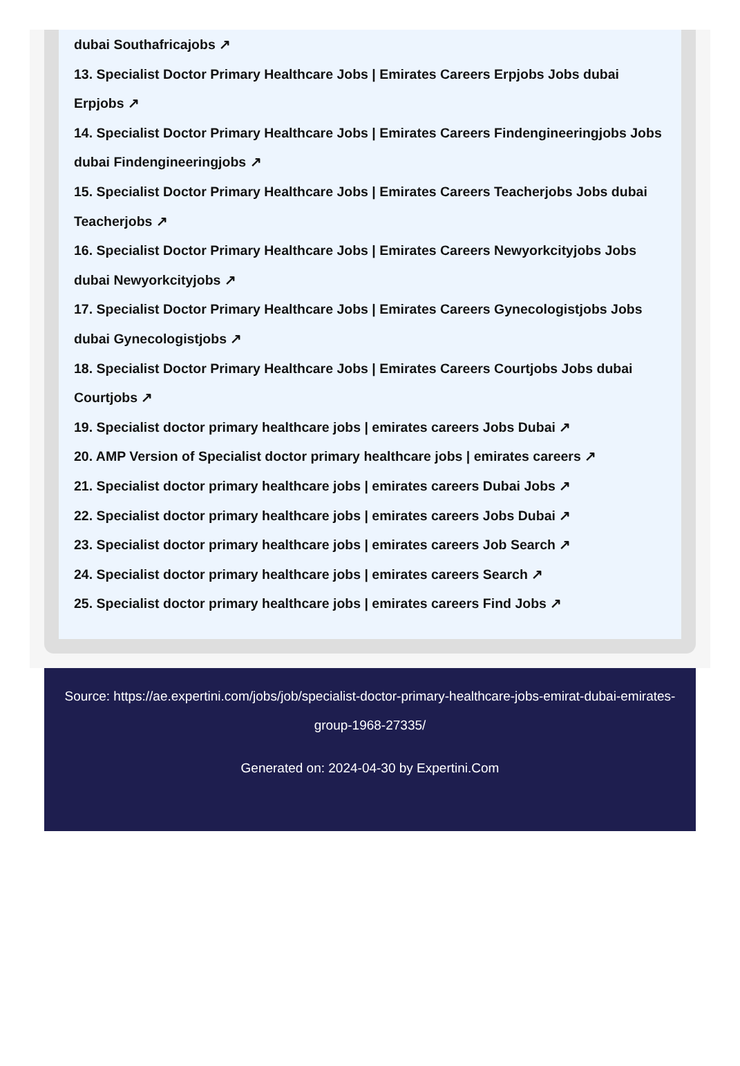dubai Southafricajobs ↗
13. Specialist Doctor Primary Healthcare Jobs | Emirates Careers Erpjobs Jobs dubai Erpjobs ↗
14. Specialist Doctor Primary Healthcare Jobs | Emirates Careers Findengineeringjobs Jobs dubai Findengineeringjobs ↗
15. Specialist Doctor Primary Healthcare Jobs | Emirates Careers Teacherjobs Jobs dubai Teacherjobs ↗
16. Specialist Doctor Primary Healthcare Jobs | Emirates Careers Newyorkcityjobs Jobs dubai Newyorkcityjobs ↗
17. Specialist Doctor Primary Healthcare Jobs | Emirates Careers Gynecologistjobs Jobs dubai Gynecologistjobs ↗
18. Specialist Doctor Primary Healthcare Jobs | Emirates Careers Courtjobs Jobs dubai Courtjobs ↗
19. Specialist doctor primary healthcare jobs | emirates careers Jobs Dubai ↗
20. AMP Version of Specialist doctor primary healthcare jobs | emirates careers ↗
21. Specialist doctor primary healthcare jobs | emirates careers Dubai Jobs ↗
22. Specialist doctor primary healthcare jobs | emirates careers Jobs Dubai ↗
23. Specialist doctor primary healthcare jobs | emirates careers Job Search ↗
24. Specialist doctor primary healthcare jobs | emirates careers Search ↗
25. Specialist doctor primary healthcare jobs | emirates careers Find Jobs ↗
Source: https://ae.expertini.com/jobs/job/specialist-doctor-primary-healthcare-jobs-emirat-dubai-emirates-group-1968-27335/
Generated on: 2024-04-30 by Expertini.Com